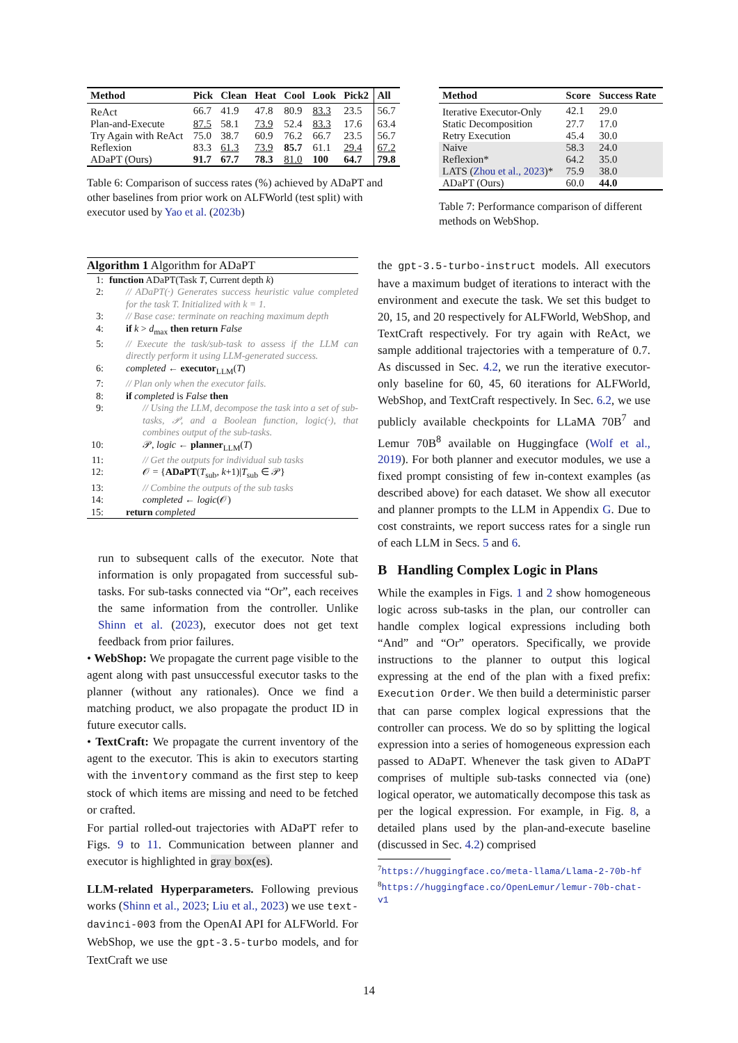| Method | Pick | Clean | Heat | Cool | Look | Pick2 | All |
| --- | --- | --- | --- | --- | --- | --- | --- |
| ReAct | 66.7 | 41.9 | 47.8 | 80.9 | 83.3 | 23.5 | 56.7 |
| Plan-and-Execute | 87.5 | 58.1 | 73.9 | 52.4 | 83.3 | 17.6 | 63.4 |
| Try Again with ReAct | 75.0 | 38.7 | 60.9 | 76.2 | 66.7 | 23.5 | 56.7 |
| Reflexion | 83.3 | 61.3 | 73.9 | 85.7 | 61.1 | 29.4 | 67.2 |
| ADaPT (Ours) | 91.7 | 67.7 | 78.3 | 81.0 | 100 | 64.7 | 79.8 |
Table 6: Comparison of success rates (%) achieved by ADaPT and other baselines from prior work on ALFWorld (test split) with executor used by Yao et al. (2023b)
| Method | Score | Success Rate |
| --- | --- | --- |
| Iterative Executor-Only | 42.1 | 29.0 |
| Static Decomposition | 27.7 | 17.0 |
| Retry Execution | 45.4 | 30.0 |
| Naive | 58.3 | 24.0 |
| Reflexion* | 64.2 | 35.0 |
| LATS ( Zhou et al., 2023 )* | 75.9 | 38.0 |
| ADaPT (Ours) | 60.0 | 44.0 |
Table 7: Performance comparison of different methods on WebShop.
Algorithm 1 Algorithm for ADaPT
1: function ADaPT(Task T, Current depth k)
2: // ADaPT(·) Generates success heuristic value completed for the task T. Initialized with k = 1.
3: // Base case: terminate on reaching maximum depth
4: if k > d<sub>max</sub> then return False
5: // Execute the task/sub-task to assess if the LLM can directly perform it using LLM-generated success.
6: completed ← executor<sub>LLM</sub>(T)
7: // Plan only when the executor fails.
8: if completed is False then
9: // Using the LLM, decompose the task into a set of sub-tasks, 𝒫, and a Boolean function, logic(·), that combines output of the sub-tasks.
10: 𝒫, logic ← planner<sub>LLM</sub>(T)
11: // Get the outputs for individual sub tasks
12: 𝒪 = {ADaPT(T<sub>sub</sub>, k+1)|T<sub>sub</sub> ∈ 𝒫}
13: // Combine the outputs of the sub tasks
14: completed ← logic(𝒪)
15: return completed
run to subsequent calls of the executor. Note that information is only propagated from successful sub-tasks. For sub-tasks connected via “Or”, each receives the same information from the controller. Unlike Shinn et al. (2023), executor does not get text feedback from prior failures.
• WebShop: We propagate the current page visible to the agent along with past unsuccessful executor tasks to the planner (without any rationales). Once we find a matching product, we also propagate the product ID in future executor calls.
• TextCraft: We propagate the current inventory of the agent to the executor. This is akin to executors starting with the inventory command as the first step to keep stock of which items are missing and need to be fetched or crafted.
For partial rolled-out trajectories with ADaPT refer to Figs. 9 to 11. Communication between planner and executor is highlighted in gray box(es).
LLM-related Hyperparameters. Following previous works (Shinn et al., 2023; Liu et al., 2023) we use text-davinci-003 from the OpenAI API for ALFWorld. For WebShop, we use the gpt-3.5-turbo models, and for TextCraft we use
the gpt-3.5-turbo-instruct models. All executors have a maximum budget of iterations to interact with the environment and execute the task. We set this budget to 20, 15, and 20 respectively for ALFWorld, WebShop, and TextCraft respectively. For try again with ReAct, we sample additional trajectories with a temperature of 0.7. As discussed in Sec. 4.2, we run the iterative executor-only baseline for 60, 45, 60 iterations for ALFWorld, WebShop, and TextCraft respectively. In Sec. 6.2, we use publicly available checkpoints for LLaMA 70B<sup>7</sup> and Lemur 70B<sup>8</sup> available on Huggingface (Wolf et al., 2019). For both planner and executor modules, we use a fixed prompt consisting of few in-context examples (as described above) for each dataset. We show all executor and planner prompts to the LLM in Appendix G. Due to cost constraints, we report success rates for a single run of each LLM in Secs. 5 and 6.
B Handling Complex Logic in Plans
While the examples in Figs. 1 and 2 show homogeneous logic across sub-tasks in the plan, our controller can handle complex logical expressions including both “And” and “Or” operators. Specifically, we provide instructions to the planner to output this logical expressing at the end of the plan with a fixed prefix: Execution Order. We then build a deterministic parser that can parse complex logical expressions that the controller can process. We do so by splitting the logical expression into a series of homogeneous expression each passed to ADaPT. Whenever the task given to ADaPT comprises of multiple sub-tasks connected via (one) logical operator, we automatically decompose this task as per the logical expression. For example, in Fig. 8, a detailed plans used by the plan-and-execute baseline (discussed in Sec. 4.2) comprised
<sup>7</sup> https://huggingface.co/meta-llama/Llama-2-70b-hf
<sup>8</sup> https://huggingface.co/OpenLemur/lemur-70b-chat-v1
14